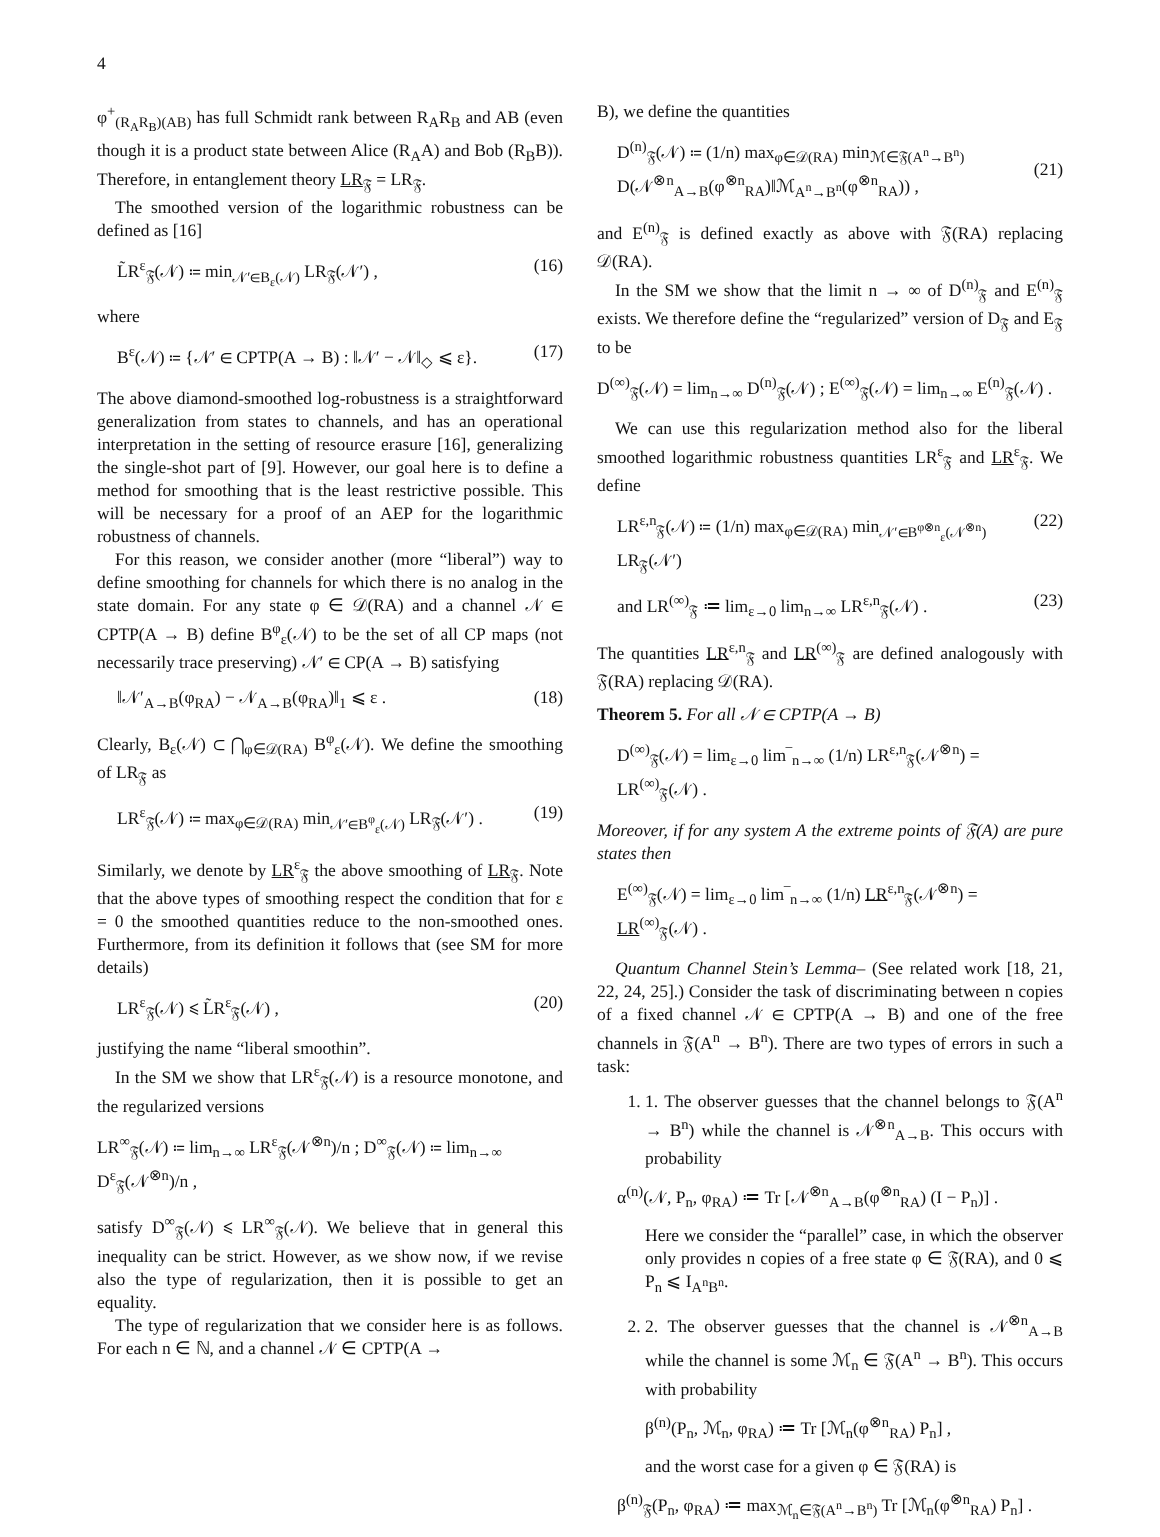4
φ<sup>+</sup><sub>(R<sub>A</sub>R<sub>B</sub>)(AB)</sub> has full Schmidt rank between R<sub>A</sub>R<sub>B</sub> and AB (even though it is a product state between Alice (R<sub>A</sub>A) and Bob (R<sub>B</sub>B)). Therefore, in entanglement theory LR<sub>𝔉</sub> = LR<sub>𝔉</sub>.
The smoothed version of the logarithmic robustness can be defined as [16]
L̃R<sup>ε</sup><sub>𝔉</sub>(𝒩) ≔ min<sub>𝒩′∈B<sub>ε</sub>(𝒩)</sub> LR<sub>𝔉</sub>(𝒩′) , (16)
where
B<sup>ε</sup>(𝒩) ≔ {𝒩′ ∈ CPTP(A → B) : ‖𝒩′ − 𝒩‖<sub>◇</sub> ⩽ ε}. (17)
The above diamond-smoothed log-robustness is a straightforward generalization from states to channels, and has an operational interpretation in the setting of resource erasure [16], generalizing the single-shot part of [9]. However, our goal here is to define a method for smoothing that is the least restrictive possible. This will be necessary for a proof of an AEP for the logarithmic robustness of channels.
For this reason, we consider another (more “liberal”) way to define smoothing for channels for which there is no analog in the state domain. For any state φ ∈ 𝒟(RA) and a channel 𝒩 ∈ CPTP(A → B) define B<sup>φ</sup><sub>ε</sub>(𝒩) to be the set of all CP maps (not necessarily trace preserving) 𝒩′ ∈ CP(A → B) satisfying
‖𝒩′<sub>A→B</sub>(φ<sub>RA</sub>) − 𝒩<sub>A→B</sub>(φ<sub>RA</sub>)‖<sub>1</sub> ⩽ ε . (18)
Clearly, B<sub>ε</sub>(𝒩) ⊂ ⋂<sub>φ∈𝒟(RA)</sub> B<sup>φ</sup><sub>ε</sub>(𝒩). We define the smoothing of LR<sub>𝔉</sub> as
LR<sup>ε</sup><sub>𝔉</sub>(𝒩) ≔ max<sub>φ∈𝒟(RA)</sub> min<sub>𝒩′∈B<sup>φ</sup><sub>ε</sub>(𝒩)</sub> LR<sub>𝔉</sub>(𝒩′) . (19)
Similarly, we denote by LR<sup>ε</sup><sub>𝔉</sub> the above smoothing of LR<sub>𝔉</sub>. Note that the above types of smoothing respect the condition that for ε = 0 the smoothed quantities reduce to the non-smoothed ones. Furthermore, from its definition it follows that (see SM for more details)
LR<sup>ε</sup><sub>𝔉</sub>(𝒩) ⩽ L̃R<sup>ε</sup><sub>𝔉</sub>(𝒩) , (20)
justifying the name “liberal smoothin”.
In the SM we show that LR<sup>ε</sup><sub>𝔉</sub>(𝒩) is a resource monotone, and the regularized versions
LR<sup>∞</sup><sub>𝔉</sub>(𝒩) ≔ lim<sub>n→∞</sub> LR<sup>ε</sup><sub>𝔉</sub>(𝒩<sup>⊗n</sup>)/n ; D<sup>∞</sup><sub>𝔉</sub>(𝒩) ≔ lim<sub>n→∞</sub> D<sup>ε</sup><sub>𝔉</sub>(𝒩<sup>⊗n</sup>)/n ,
satisfy D<sup>∞</sup><sub>𝔉</sub>(𝒩) ⩽ LR<sup>∞</sup><sub>𝔉</sub>(𝒩). We believe that in general this inequality can be strict. However, as we show now, if we revise also the type of regularization, then it is possible to get an equality.
The type of regularization that we consider here is as follows. For each n ∈ ℕ, and a channel 𝒩 ∈ CPTP(A →
B), we define the quantities
D<sup>(n)</sup><sub>𝔉</sub>(𝒩) ≔ (1/n) max<sub>φ∈𝒟(RA)</sub> min<sub>ℳ∈𝔉(A<sup>n</sup>→B<sup>n</sup>)</sub>
D(𝒩<sup>⊗n</sup><sub>A→B</sub>(φ<sup>⊗n</sup><sub>RA</sub>)‖ℳ<sub>A<sup>n</sup>→B<sup>n</sup></sub>(φ<sup>⊗n</sup><sub>RA</sub>)) ,
(21)
and E<sup>(n)</sup><sub>𝔉</sub> is defined exactly as above with 𝔉(RA) replacing 𝒟(RA).
In the SM we show that the limit n → ∞ of D<sup>(n)</sup><sub>𝔉</sub> and E<sup>(n)</sup><sub>𝔉</sub> exists. We therefore define the “regularized” version of D<sub>𝔉</sub> and E<sub>𝔉</sub> to be
D<sup>(∞)</sup><sub>𝔉</sub>(𝒩) = lim<sub>n→∞</sub> D<sup>(n)</sup><sub>𝔉</sub>(𝒩) ; E<sup>(∞)</sup><sub>𝔉</sub>(𝒩) = lim<sub>n→∞</sub> E<sup>(n)</sup><sub>𝔉</sub>(𝒩) .
We can use this regularization method also for the liberal smoothed logarithmic robustness quantities LR<sup>ε</sup><sub>𝔉</sub> and LR<sup>ε</sup><sub>𝔉</sub>. We define
LR<sup>ε,n</sup><sub>𝔉</sub>(𝒩) ≔ (1/n) max<sub>φ∈𝒟(RA)</sub> min<sub>𝒩′∈B<sup>φ⊗n</sup><sub>ε</sub>(𝒩<sup>⊗n</sup>)</sub> LR<sub>𝔉</sub>(𝒩′) (22)
and LR<sup>(∞)</sup><sub>𝔉</sub> ≔ lim<sub>ε→0</sub> lim<sub>n→∞</sub> LR<sup>ε,n</sup><sub>𝔉</sub>(𝒩) . (23)
The quantities LR<sup>ε,n</sup><sub>𝔉</sub> and LR<sup>(∞)</sup><sub>𝔉</sub> are defined analogously with 𝔉(RA) replacing 𝒟(RA).
Theorem 5. For all 𝒩 ∈ CPTP(A → B)
D<sup>(∞)</sup><sub>𝔉</sub>(𝒩) = lim<sub>ε→0</sub> lim‾<sub>n→∞</sub> (1/n) LR<sup>ε,n</sup><sub>𝔉</sub>(𝒩<sup>⊗n</sup>) = LR<sup>(∞)</sup><sub>𝔉</sub>(𝒩) .
Moreover, if for any system A the extreme points of 𝔉(A) are pure states then
E<sup>(∞)</sup><sub>𝔉</sub>(𝒩) = lim<sub>ε→0</sub> lim‾<sub>n→∞</sub> (1/n) LR<sup>ε,n</sup><sub>𝔉</sub>(𝒩<sup>⊗n</sup>) = LR<sup>(∞)</sup><sub>𝔉</sub>(𝒩) .
Quantum Channel Stein’s Lemma– (See related work [18, 21, 22, 24, 25].) Consider the task of discriminating between n copies of a fixed channel 𝒩 ∈ CPTP(A → B) and one of the free channels in 𝔉(A<sup>n</sup> → B<sup>n</sup>). There are two types of errors in such a task:
1. 1. The observer guesses that the channel belongs to 𝔉(A<sup>n</sup> → B<sup>n</sup>) while the channel is 𝒩<sup>⊗n</sup><sub>A→B</sub>. This occurs with probability
α<sup>(n)</sup>(𝒩, P<sub>n</sub>, φ<sub>RA</sub>) ≔ Tr [𝒩<sup>⊗n</sup><sub>A→B</sub>(φ<sup>⊗n</sup><sub>RA</sub>) (I − P<sub>n</sub>)] .
Here we consider the “parallel” case, in which the observer only provides n copies of a free state φ ∈ 𝔉(RA), and 0 ⩽ P<sub>n</sub> ⩽ I<sub>A<sup>n</sup>B<sup>n</sup></sub>.
2. 2. The observer guesses that the channel is 𝒩<sup>⊗n</sup><sub>A→B</sub> while the channel is some ℳ<sub>n</sub> ∈ 𝔉(A<sup>n</sup> → B<sup>n</sup>). This occurs with probability
β<sup>(n)</sup>(P<sub>n</sub>, ℳ<sub>n</sub>, φ<sub>RA</sub>) ≔ Tr [ℳ<sub>n</sub>(φ<sup>⊗n</sup><sub>RA</sub>) P<sub>n</sub>] ,
and the worst case for a given φ ∈ 𝔉(RA) is
β<sup>(n)</sup><sub>𝔉</sub>(P<sub>n</sub>, φ<sub>RA</sub>) ≔ max<sub>ℳ<sub>n</sub>∈𝔉(A<sup>n</sup>→B<sup>n</sup>)</sub> Tr [ℳ<sub>n</sub>(φ<sup>⊗n</sup><sub>RA</sub>) P<sub>n</sub>] .